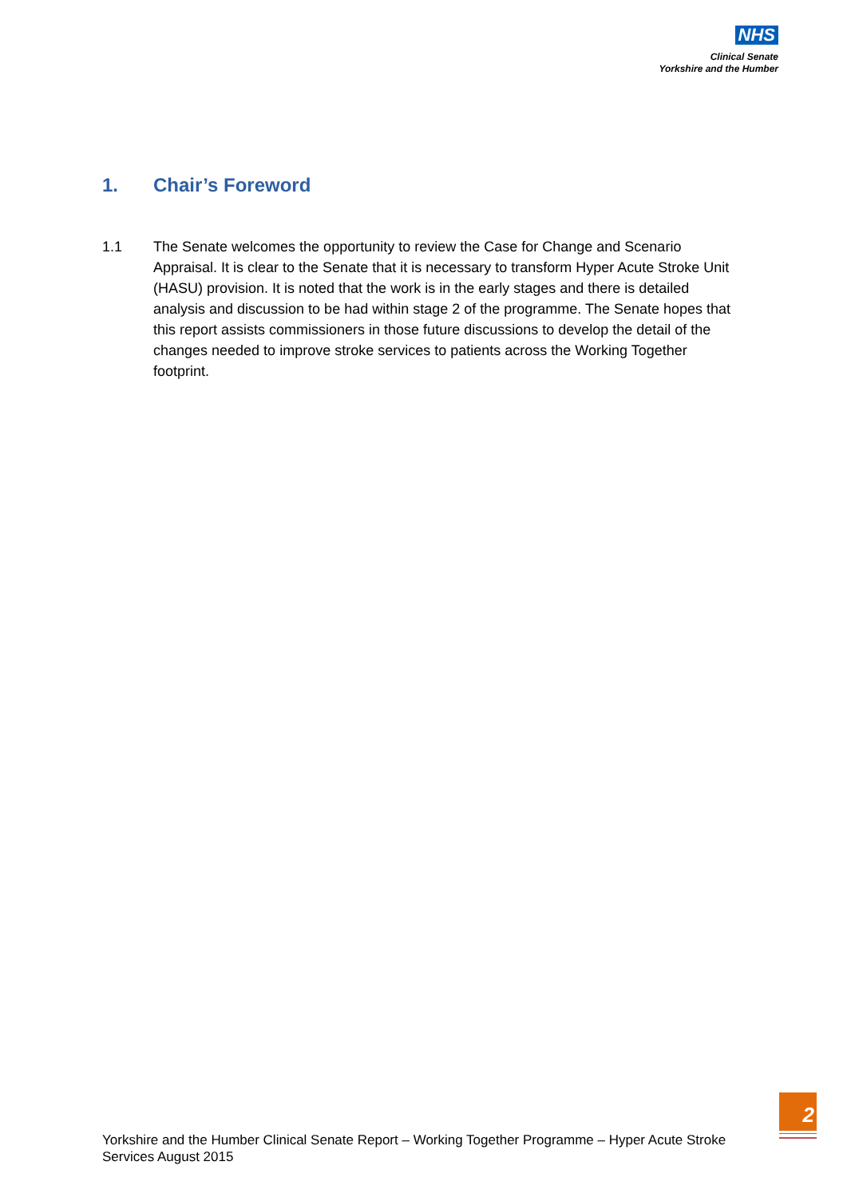NHS
Clinical Senate
Yorkshire and the Humber
1. Chair’s Foreword
1.1 The Senate welcomes the opportunity to review the Case for Change and Scenario Appraisal. It is clear to the Senate that it is necessary to transform Hyper Acute Stroke Unit (HASU) provision. It is noted that the work is in the early stages and there is detailed analysis and discussion to be had within stage 2 of the programme. The Senate hopes that this report assists commissioners in those future discussions to develop the detail of the changes needed to improve stroke services to patients across the Working Together footprint.
Yorkshire and the Humber Clinical Senate Report – Working Together Programme – Hyper Acute Stroke Services August 2015
2